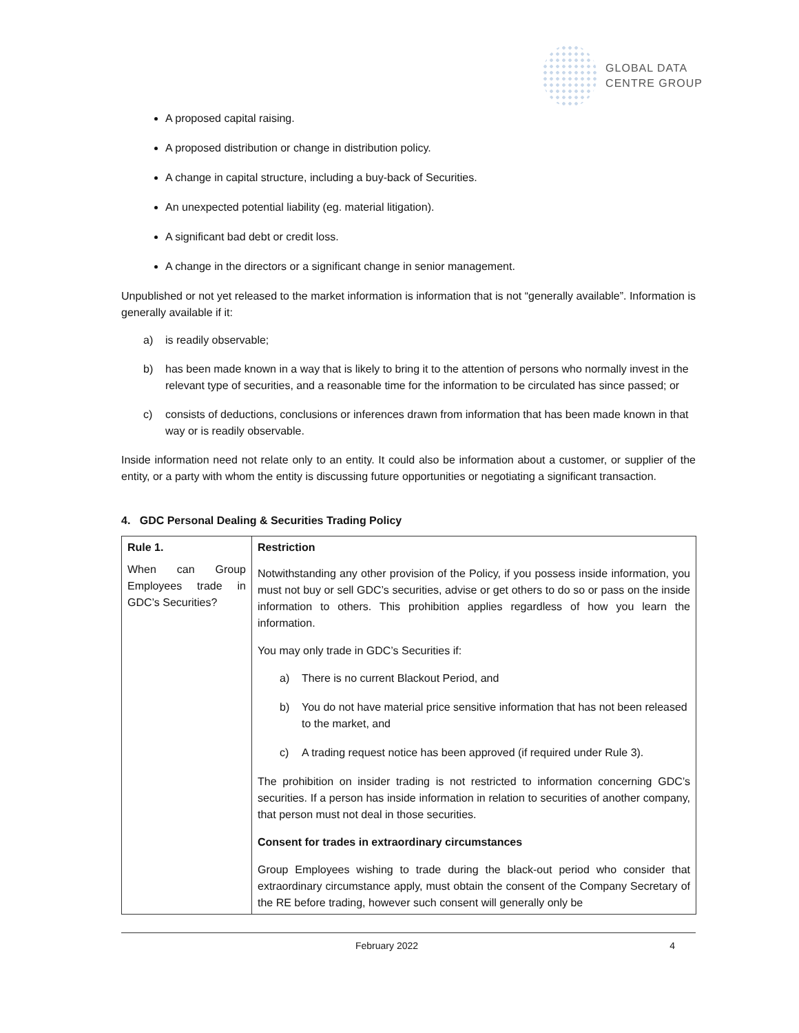GLOBAL DATA
CENTRE GROUP
A proposed capital raising.
A proposed distribution or change in distribution policy.
A change in capital structure, including a buy-back of Securities.
An unexpected potential liability (eg. material litigation).
A significant bad debt or credit loss.
A change in the directors or a significant change in senior management.
Unpublished or not yet released to the market information is information that is not “generally available”. Information is generally available if it:
a) is readily observable;
b) has been made known in a way that is likely to bring it to the attention of persons who normally invest in the relevant type of securities, and a reasonable time for the information to be circulated has since passed; or
c) consists of deductions, conclusions or inferences drawn from information that has been made known in that way or is readily observable.
Inside information need not relate only to an entity. It could also be information about a customer, or supplier of the entity, or a party with whom the entity is discussing future opportunities or negotiating a significant transaction.
4. GDC Personal Dealing & Securities Trading Policy
| Rule 1. When can Group Employees trade in GDC’s Securities? | Restriction Notwithstanding any other provision of the Policy, if you possess inside information, you must not buy or sell GDC’s securities, advise or get others to do so or pass on the inside information to others. This prohibition applies regardless of how you learn the information. You may only trade in GDC’s Securities if: a) There is no current Blackout Period, and b) You do not have material price sensitive information that has not been released to the market, and c) A trading request notice has been approved (if required under Rule 3). The prohibition on insider trading is not restricted to information concerning GDC’s securities. If a person has inside information in relation to securities of another company, that person must not deal in those securities. Consent for trades in extraordinary circumstances Group Employees wishing to trade during the black-out period who consider that extraordinary circumstance apply, must obtain the consent of the Company Secretary of the RE before trading, however such consent will generally only be |
February 2022 4